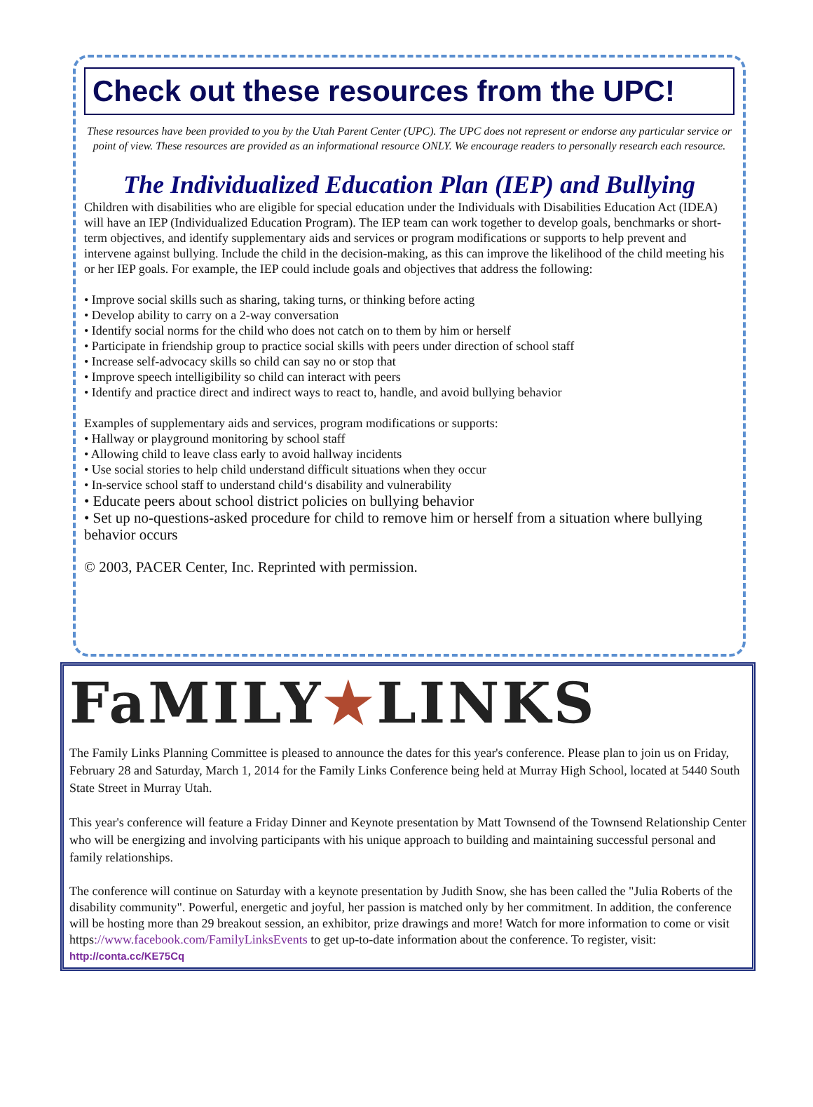Check out these resources from the UPC!
These resources have been provided to you by the Utah Parent Center (UPC). The UPC does not represent or endorse any particular service or point of view. These resources are provided as an informational resource ONLY. We encourage readers to personally research each resource.
The Individualized Education Plan (IEP) and Bullying
Children with disabilities who are eligible for special education under the Individuals with Disabilities Education Act (IDEA) will have an IEP (Individualized Education Program). The IEP team can work together to develop goals, benchmarks or short-term objectives, and identify supplementary aids and services or program modifications or supports to help prevent and intervene against bullying. Include the child in the decision-making, as this can improve the likelihood of the child meeting his or her IEP goals. For example, the IEP could include goals and objectives that address the following:
• Improve social skills such as sharing, taking turns, or thinking before acting
• Develop ability to carry on a 2-way conversation
• Identify social norms for the child who does not catch on to them by him or herself
• Participate in friendship group to practice social skills with peers under direction of school staff
• Increase self-advocacy skills so child can say no or stop that
• Improve speech intelligibility so child can interact with peers
• Identify and practice direct and indirect ways to react to, handle, and avoid bullying behavior
Examples of supplementary aids and services, program modifications or supports:
• Hallway or playground monitoring by school staff
• Allowing child to leave class early to avoid hallway incidents
• Use social stories to help child understand difficult situations when they occur
• In-service school staff to understand child‘s disability and vulnerability
• Educate peers about school district policies on bullying behavior
• Set up no-questions-asked procedure for child to remove him or herself from a situation where bullying behavior occurs
© 2003, PACER Center, Inc. Reprinted with permission.
FaMILY★LINKS
The Family Links Planning Committee is pleased to announce the dates for this year's conference. Please plan to join us on Friday, February 28 and Saturday, March 1, 2014 for the Family Links Conference being held at Murray High School, located at 5440 South State Street in Murray Utah.
This year's conference will feature a Friday Dinner and Keynote presentation by Matt Townsend of the Townsend Relationship Center who will be energizing and involving participants with his unique approach to building and maintaining successful personal and family relationships.
The conference will continue on Saturday with a keynote presentation by Judith Snow, she has been called the "Julia Roberts of the disability community". Powerful, energetic and joyful, her passion is matched only by her commitment. In addition, the conference will be hosting more than 29 breakout session, an exhibitor, prize drawings and more! Watch for more information to come or visit https://www.facebook.com/FamilyLinksEvents to get up-to-date information about the conference. To register, visit: http://conta.cc/KE75Cq